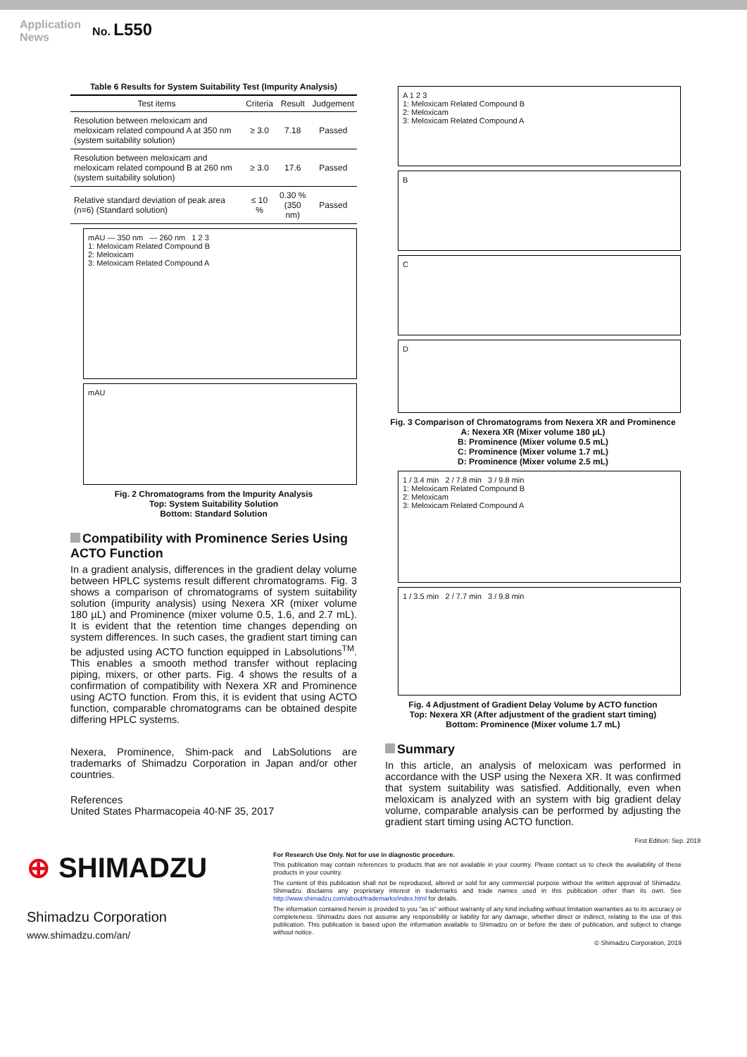Application
News
No. L550
Table 6 Results for System Suitability Test (Impurity Analysis)
| Test items | Criteria | Result | Judgement |
| --- | --- | --- | --- |
| Resolution between meloxicam and meloxicam related compound A at 350 nm (system suitability solution) | ≥ 3.0 | 7.18 | Passed |
| Resolution between meloxicam and meloxicam related compound B at 260 nm (system suitability solution) | ≥ 3.0 | 17.6 | Passed |
| Relative standard deviation of peak area (n=6) (Standard solution) | ≤ 10 % | 0.30 % (350 nm) | Passed |
mAU — 350 nm — 260 nm 1 2 3
1: Meloxicam Related Compound B
2: Meloxicam
3: Meloxicam Related Compound A
mAU
Fig. 2 Chromatograms from the Impurity Analysis
Top: System Suitability Solution
Bottom: Standard Solution
Compatibility with Prominence Series Using ACTO Function
In a gradient analysis, differences in the gradient delay volume between HPLC systems result different chromatograms. Fig. 3 shows a comparison of chromatograms of system suitability solution (impurity analysis) using Nexera XR (mixer volume 180 µL) and Prominence (mixer volume 0.5, 1.6, and 2.7 mL). It is evident that the retention time changes depending on system differences. In such cases, the gradient start timing can be adjusted using ACTO function equipped in Labsolutions<sup>TM</sup>. This enables a smooth method transfer without replacing piping, mixers, or other parts. Fig. 4 shows the results of a confirmation of compatibility with Nexera XR and Prominence using ACTO function. From this, it is evident that using ACTO function, comparable chromatograms can be obtained despite differing HPLC systems.
Nexera, Prominence, Shim-pack and LabSolutions are trademarks of Shimadzu Corporation in Japan and/or other countries.
References
United States Pharmacopeia 40-NF 35, 2017
A 1 2 3
1: Meloxicam Related Compound B
2: Meloxicam
3: Meloxicam Related Compound A
B
C
D
Fig. 3 Comparison of Chromatograms from Nexera XR and Prominence
A: Nexera XR (Mixer volume 180 µL)
B: Prominence (Mixer volume 0.5 mL)
C: Prominence (Mixer volume 1.7 mL)
D: Prominence (Mixer volume 2.5 mL)
1 / 3.4 min 2 / 7.8 min 3 / 9.8 min
1: Meloxicam Related Compound B
2: Meloxicam
3: Meloxicam Related Compound A
1 / 3.5 min 2 / 7.7 min 3 / 9.8 min
Fig. 4 Adjustment of Gradient Delay Volume by ACTO function
Top: Nexera XR (After adjustment of the gradient start timing)
Bottom: Prominence (Mixer volume 1.7 mL)
Summary
In this article, an analysis of meloxicam was performed in accordance with the USP using the Nexera XR. It was confirmed that system suitability was satisfied. Additionally, even when meloxicam is analyzed with an system with big gradient delay volume, comparable analysis can be performed by adjusting the gradient start timing using ACTO function.
First Edition: Sep. 2019
⊕ SHIMADZU
Shimadzu Corporation
www.shimadzu.com/an/
For Research Use Only. Not for use in diagnostic procedure.
This publication may contain references to products that are not available in your country. Please contact us to check the availability of these products in your country.
The content of this publication shall not be reproduced, altered or sold for any commercial purpose without the written approval of Shimadzu. Shimadzu disclaims any proprietary interest in trademarks and trade names used in this publication other than its own. See http://www.shimadzu.com/about/trademarks/index.html for details.
The information contained herein is provided to you "as is" without warranty of any kind including without limitation warranties as to its accuracy or completeness. Shimadzu does not assume any responsibility or liability for any damage, whether direct or indirect, relating to the use of this publication. This publication is based upon the information available to Shimadzu on or before the date of publication, and subject to change without notice.
© Shimadzu Corporation, 2019